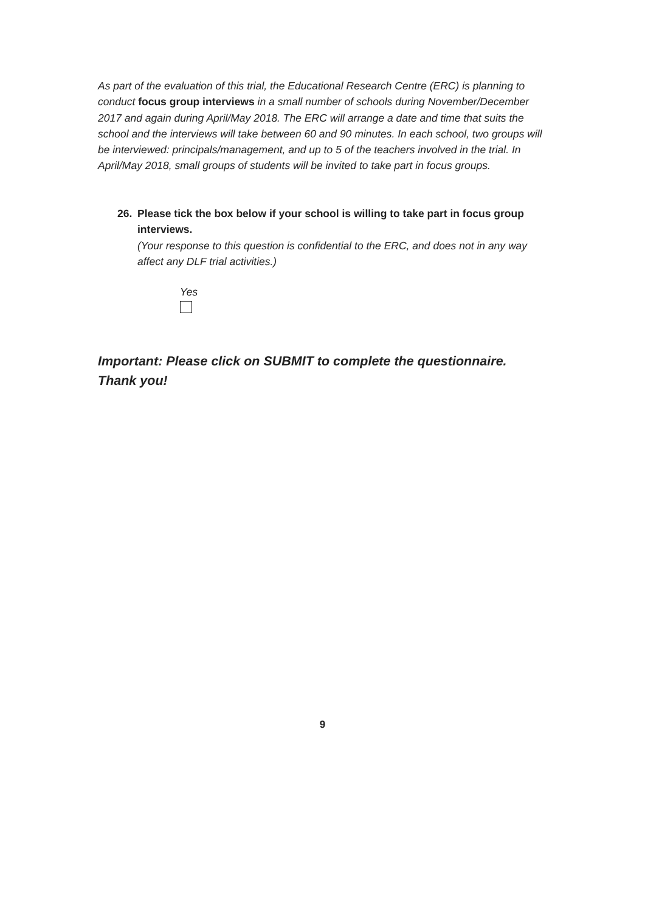As part of the evaluation of this trial, the Educational Research Centre (ERC) is planning to conduct focus group interviews in a small number of schools during November/December 2017 and again during April/May 2018. The ERC will arrange a date and time that suits the school and the interviews will take between 60 and 90 minutes. In each school, two groups will be interviewed: principals/management, and up to 5 of the teachers involved in the trial. In April/May 2018, small groups of students will be invited to take part in focus groups.
26. Please tick the box below if your school is willing to take part in focus group interviews.
(Your response to this question is confidential to the ERC, and does not in any way affect any DLF trial activities.)
Yes
Important: Please click on SUBMIT to complete the questionnaire.
Thank you!
9